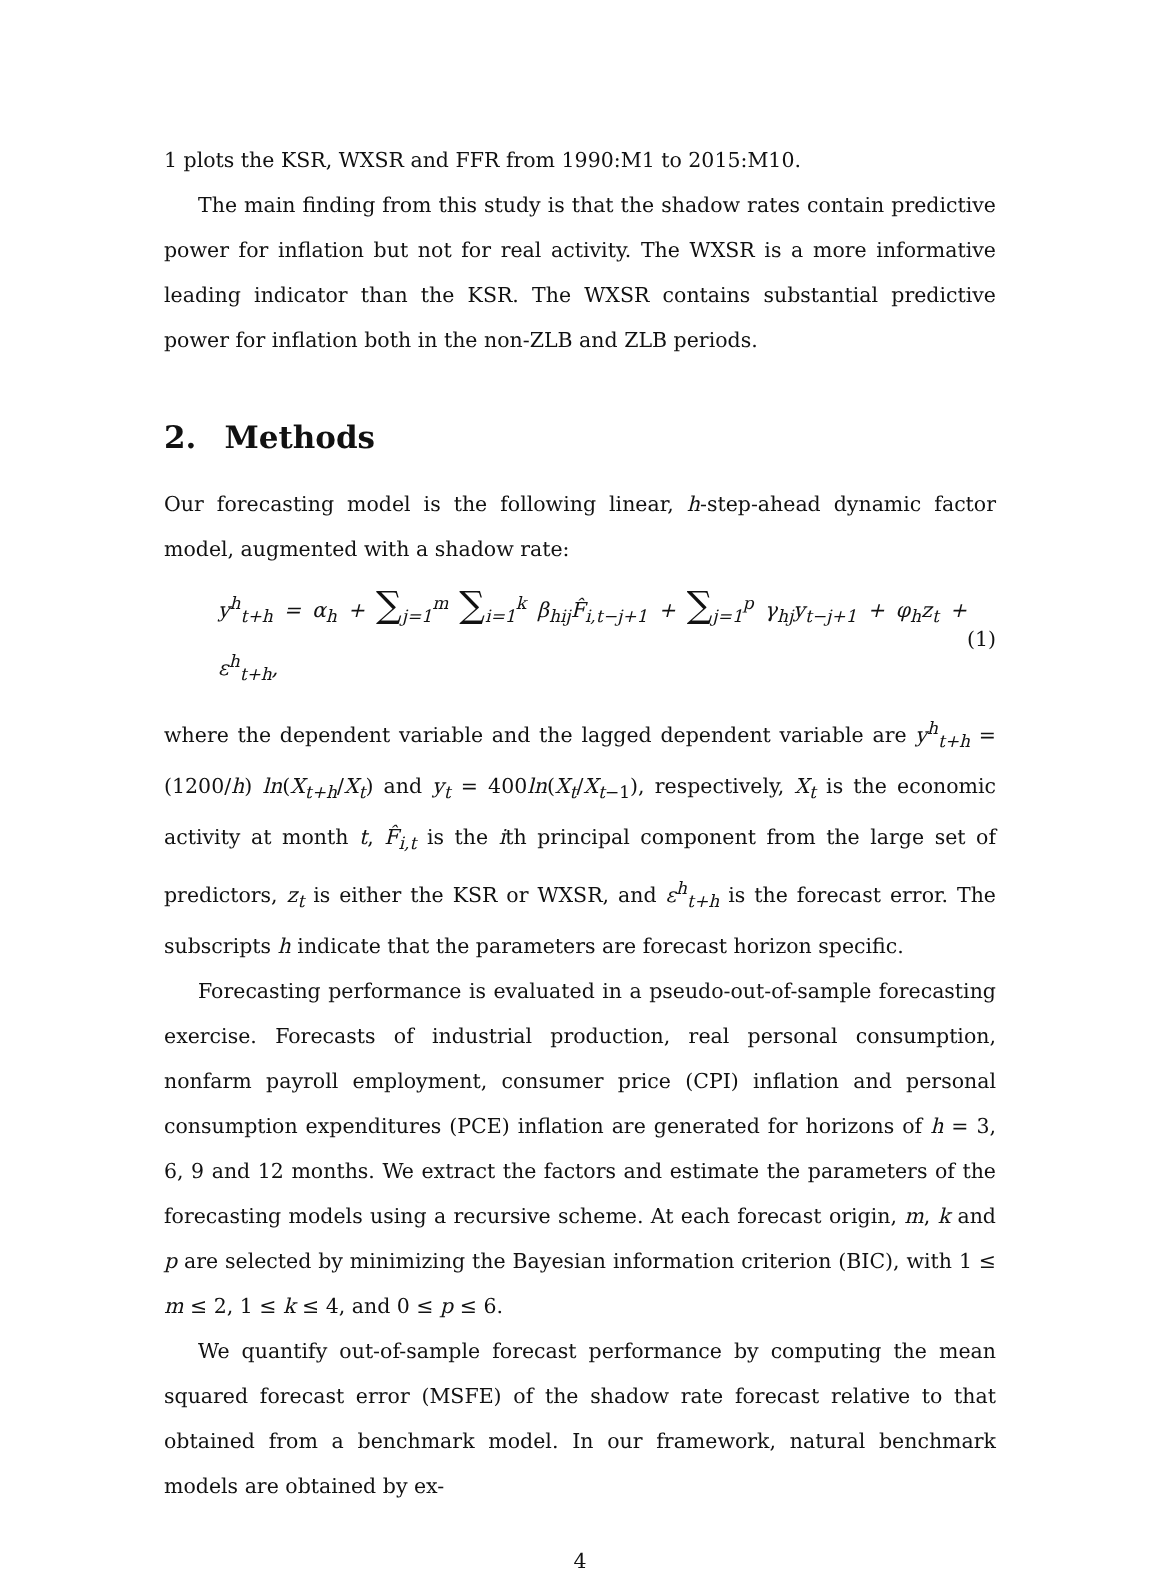1 plots the KSR, WXSR and FFR from 1990:M1 to 2015:M10.
The main finding from this study is that the shadow rates contain predictive power for inflation but not for real activity. The WXSR is a more informative leading indicator than the KSR. The WXSR contains substantial predictive power for inflation both in the non-ZLB and ZLB periods.
2. Methods
Our forecasting model is the following linear, h-step-ahead dynamic factor model, augmented with a shadow rate:
y<sup>h</sup><sub>t+h</sub> = α<sub>h</sub> + ∑<sub>j=1</sub><sup>m</sup> ∑<sub>i=1</sub><sup>k</sup> β<sub>hij</sub>F̂<sub>i,t−j+1</sub> + ∑<sub>j=1</sub><sup>p</sup> γ<sub>hj</sub>y<sub>t−j+1</sub> + φ<sub>h</sub>z<sub>t</sub> + ε<sup>h</sup><sub>t+h</sub>,
(1)
where the dependent variable and the lagged dependent variable are y<sup>h</sup><sub>t+h</sub> = (1200/h) ln(X<sub>t+h</sub>/X<sub>t</sub>) and y<sub>t</sub> = 400ln(X<sub>t</sub>/X<sub>t−1</sub>), respectively, X<sub>t</sub> is the economic activity at month t, F̂<sub>i,t</sub> is the ith principal component from the large set of predictors, z<sub>t</sub> is either the KSR or WXSR, and ε<sup>h</sup><sub>t+h</sub> is the forecast error. The subscripts h indicate that the parameters are forecast horizon specific.
Forecasting performance is evaluated in a pseudo-out-of-sample forecasting exercise. Forecasts of industrial production, real personal consumption, nonfarm payroll employment, consumer price (CPI) inflation and personal consumption expenditures (PCE) inflation are generated for horizons of h = 3, 6, 9 and 12 months. We extract the factors and estimate the parameters of the forecasting models using a recursive scheme. At each forecast origin, m, k and p are selected by minimizing the Bayesian information criterion (BIC), with 1 ≤ m ≤ 2, 1 ≤ k ≤ 4, and 0 ≤ p ≤ 6.
We quantify out-of-sample forecast performance by computing the mean squared forecast error (MSFE) of the shadow rate forecast relative to that obtained from a benchmark model. In our framework, natural benchmark models are obtained by ex-
4